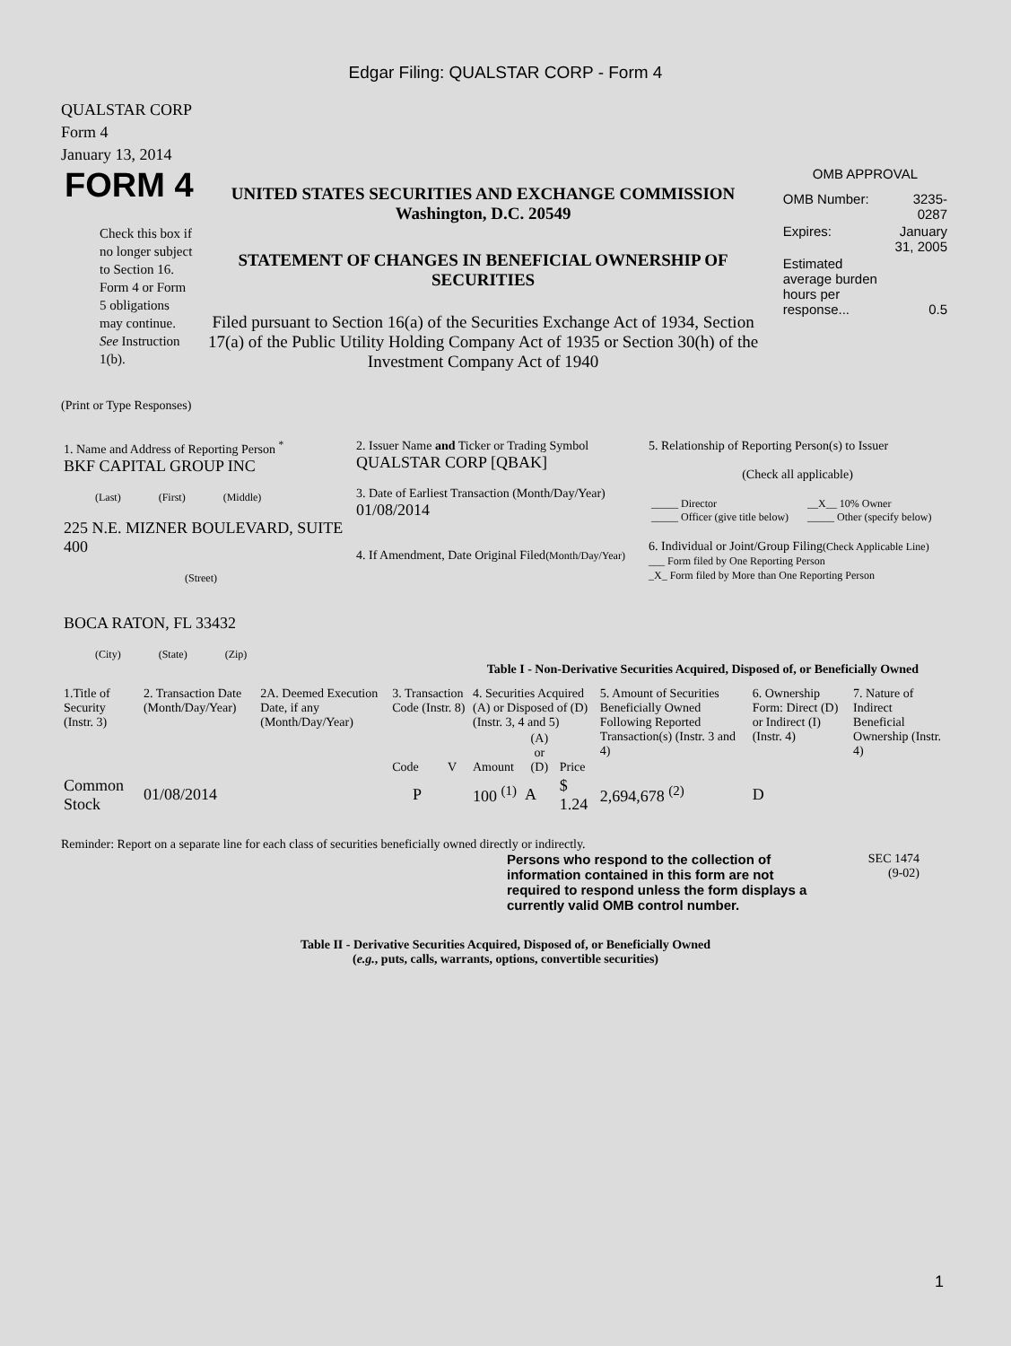Edgar Filing: QUALSTAR CORP - Form 4
QUALSTAR CORP
Form 4
January 13, 2014
FORM 4
Check this box if no longer subject to Section 16. Form 4 or Form 5 obligations may continue. See Instruction 1(b).
UNITED STATES SECURITIES AND EXCHANGE COMMISSION
Washington, D.C. 20549
STATEMENT OF CHANGES IN BENEFICIAL OWNERSHIP OF SECURITIES
Filed pursuant to Section 16(a) of the Securities Exchange Act of 1934, Section 17(a) of the Public Utility Holding Company Act of 1935 or Section 30(h) of the Investment Company Act of 1940
OMB APPROVAL
| OMB Number: | 3235-0287 |
| Expires: | January 31, 2005 |
| Estimated average burden hours per response... | 0.5 |
(Print or Type Responses)
| 1. Name and Address of Reporting Person <sup>*</sup> BKF CAPITAL GROUP INC (Last) (First) (Middle) 225 N.E. MIZNER BOULEVARD, SUITE 400 (Street) BOCA RATON, FL 33432 (City) (State) (Zip) | 2. Issuer Name and Ticker or Trading Symbol QUALSTAR CORP [QBAK] 3. Date of Earliest Transaction (Month/Day/Year) 01/08/2014 4. If Amendment, Date Original Filed (Month/Day/Year) | 5. Relationship of Reporting Person(s) to Issuer (Check all applicable) / _____ Director _____ Officer (give title below) / __X__ 10% Owner _____ Other (specify below) / 6. Individual or Joint/Group Filing (Check Applicable Line) ___ Form filed by One Reporting Person _X_ Form filed by More than One Reporting Person |
Table I - Non-Derivative Securities Acquired, Disposed of, or Beneficially Owned
| 1.Title of Security (Instr. 3) | 2. Transaction Date (Month/Day/Year) | 2A. Deemed Execution Date, if any (Month/Day/Year) | 3. Transaction Code (Instr. 8) | | 4. Securities Acquired (A) or Disposed of (D) (Instr. 3, 4 and 5) | | | 5. Amount of Securities Beneficially Owned Following Reported Transaction(s) (Instr. 3 and 4) | 6. Ownership Form: Direct (D) or Indirect (I) (Instr. 4) | 7. Nature of Indirect Beneficial Ownership (Instr. 4) |
| | | | Code | V | Amount | (A) or (D) | Price | | | |
| Common Stock | 01/08/2014 | | P | | 100 <sup>(1)</sup> | A | $ 1.24 | 2,694,678 <sup>(2)</sup> | D | |
Reminder: Report on a separate line for each class of securities beneficially owned directly or indirectly.
Persons who respond to the collection of information contained in this form are not required to respond unless the form displays a currently valid OMB control number.
SEC 1474
(9-02)
Table II - Derivative Securities Acquired, Disposed of, or Beneficially Owned
(e.g., puts, calls, warrants, options, convertible securities)
1